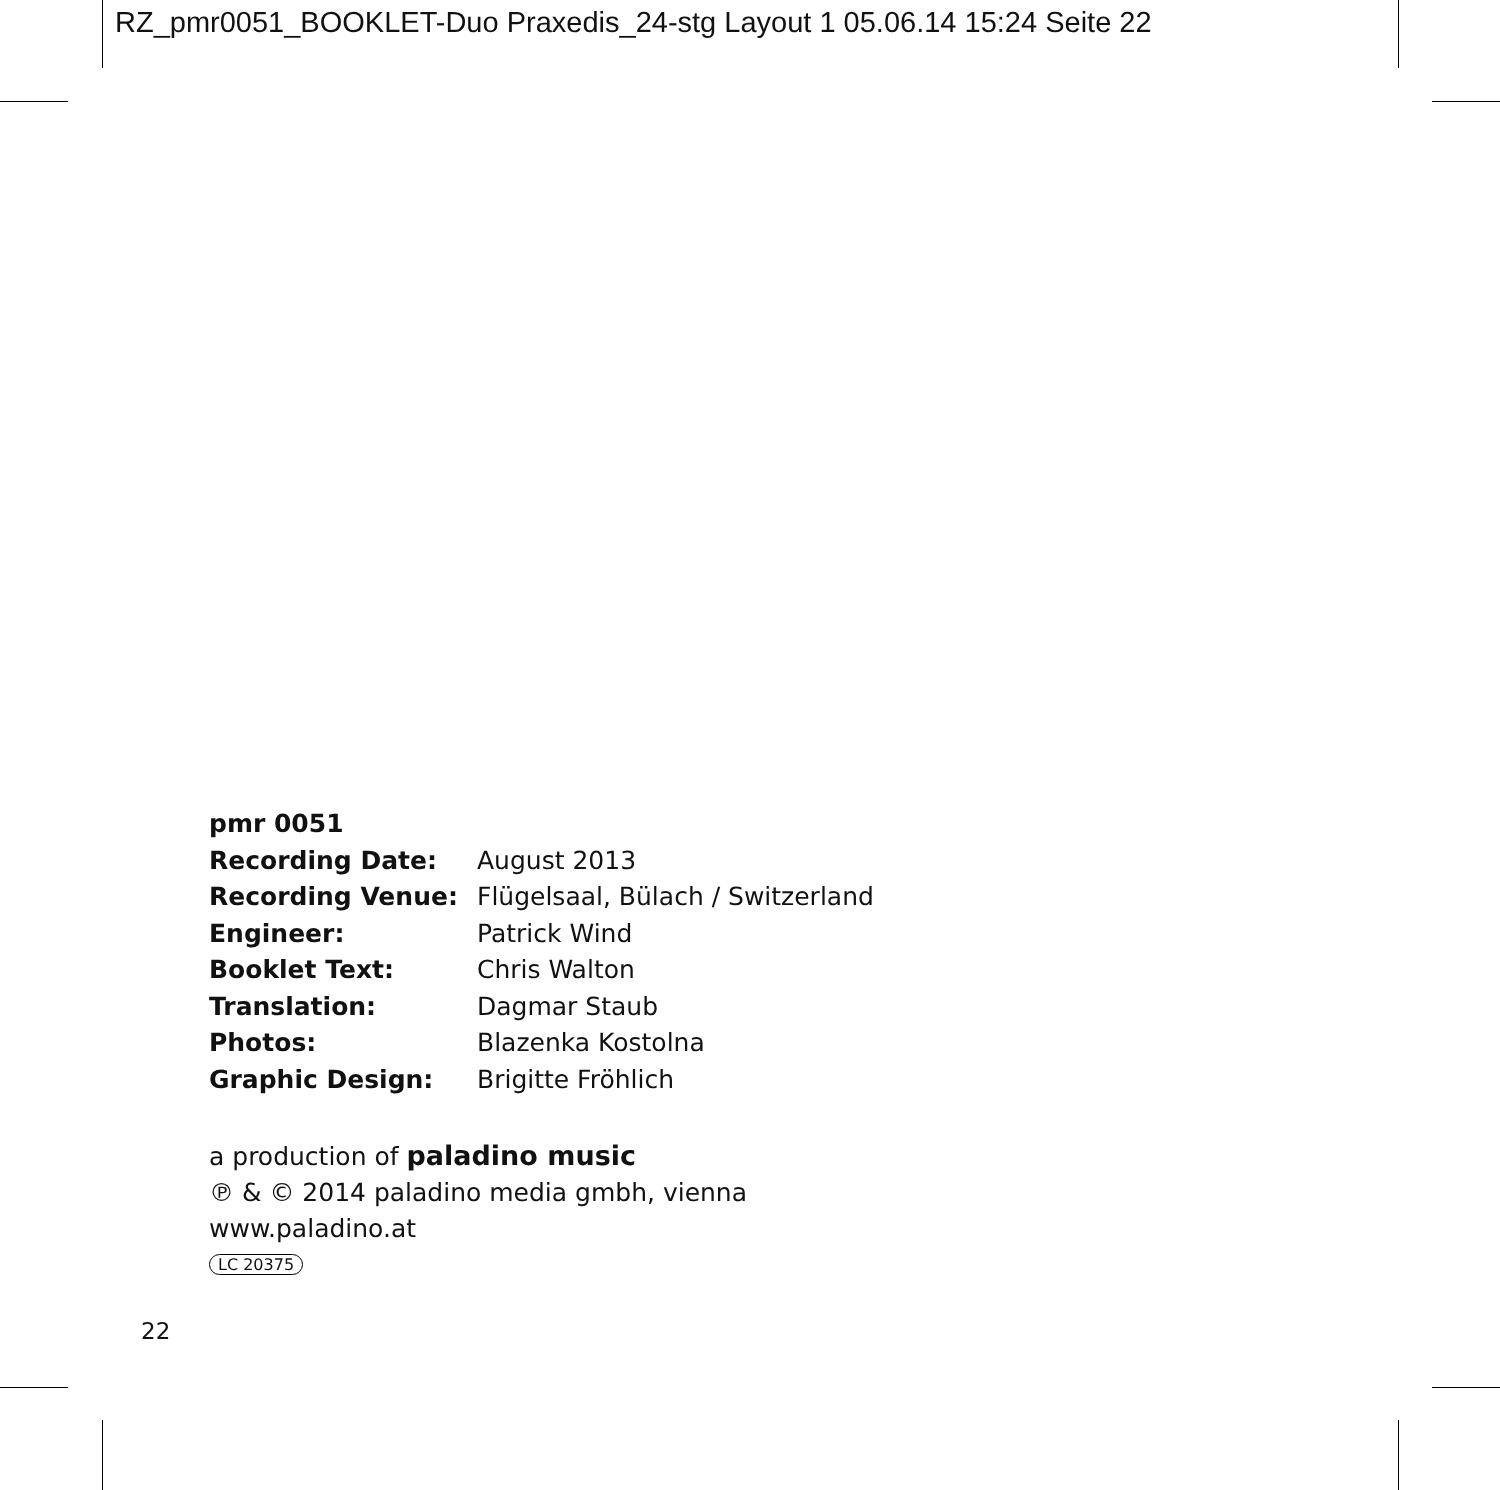RZ_pmr0051_BOOKLET-Duo Praxedis_24-stg Layout 1 05.06.14 15:24 Seite 22
| pmr 0051 | |
| --- | --- |
| Recording Date: | August 2013 |
| Recording Venue: | Flügelsaal, Bülach / Switzerland |
| Engineer: | Patrick Wind |
| Booklet Text: | Chris Walton |
| Translation: | Dagmar Staub |
| Photos: | Blazenka Kostolna |
| Graphic Design: | Brigitte Fröhlich |
a production of paladino music
℗ & © 2014 paladino media gmbh, vienna
www.paladino.at
LC 20375
22